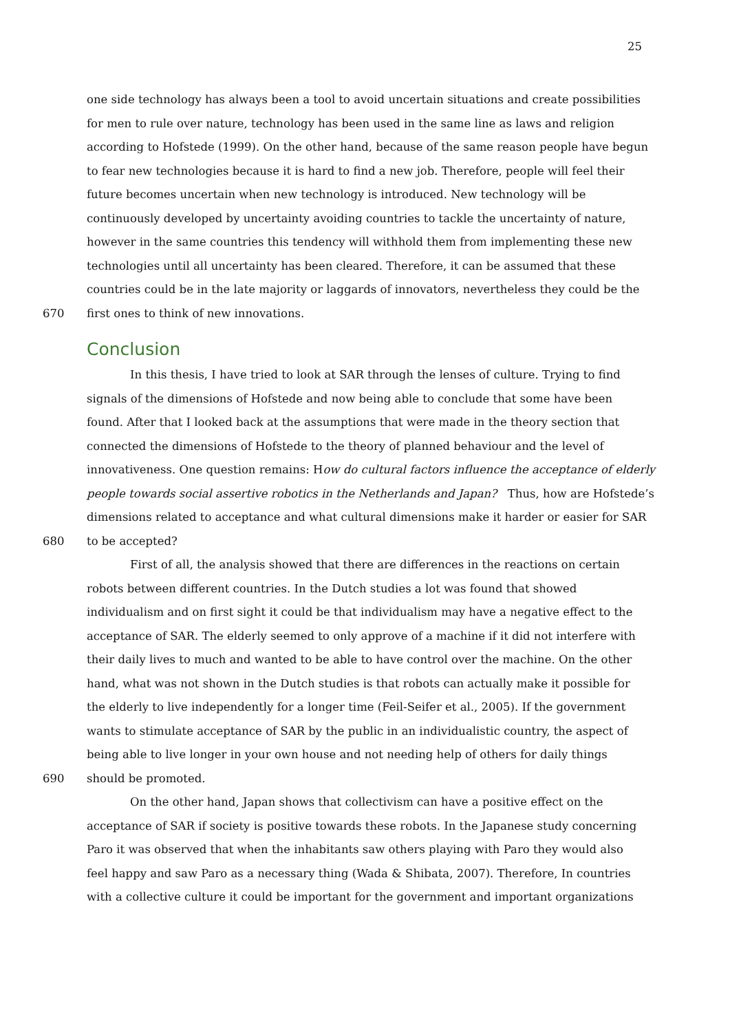25
one side technology has always been a tool to avoid uncertain situations and create possibilities
for men to rule over nature, technology has been used in the same line as laws and religion
according to Hofstede (1999). On the other hand, because of the same reason people have begun
to fear new technologies because it is hard to find a new job. Therefore, people will feel their
future becomes uncertain when new technology is introduced. New technology will be
continuously developed by uncertainty avoiding countries to tackle the uncertainty of nature,
however in the same countries this tendency will withhold them from implementing these new
technologies until all uncertainty has been cleared. Therefore, it can be assumed that these
countries could be in the late majority or laggards of innovators, nevertheless they could be the
670 first ones to think of new innovations.
Conclusion
In this thesis, I have tried to look at SAR through the lenses of culture. Trying to find
signals of the dimensions of Hofstede and now being able to conclude that some have been
found. After that I looked back at the assumptions that were made in the theory section that
connected the dimensions of Hofstede to the theory of planned behaviour and the level of
innovativeness. One question remains: How do cultural factors influence the acceptance of elderly
people towards social assertive robotics in the Netherlands and Japan? Thus, how are Hofstede’s
dimensions related to acceptance and what cultural dimensions make it harder or easier for SAR
680 to be accepted?
First of all, the analysis showed that there are differences in the reactions on certain
robots between different countries. In the Dutch studies a lot was found that showed
individualism and on first sight it could be that individualism may have a negative effect to the
acceptance of SAR. The elderly seemed to only approve of a machine if it did not interfere with
their daily lives to much and wanted to be able to have control over the machine. On the other
hand, what was not shown in the Dutch studies is that robots can actually make it possible for
the elderly to live independently for a longer time (Feil-Seifer et al., 2005). If the government
wants to stimulate acceptance of SAR by the public in an individualistic country, the aspect of
being able to live longer in your own house and not needing help of others for daily things
690 should be promoted.
On the other hand, Japan shows that collectivism can have a positive effect on the
acceptance of SAR if society is positive towards these robots. In the Japanese study concerning
Paro it was observed that when the inhabitants saw others playing with Paro they would also
feel happy and saw Paro as a necessary thing (Wada & Shibata, 2007). Therefore, In countries
with a collective culture it could be important for the government and important organizations